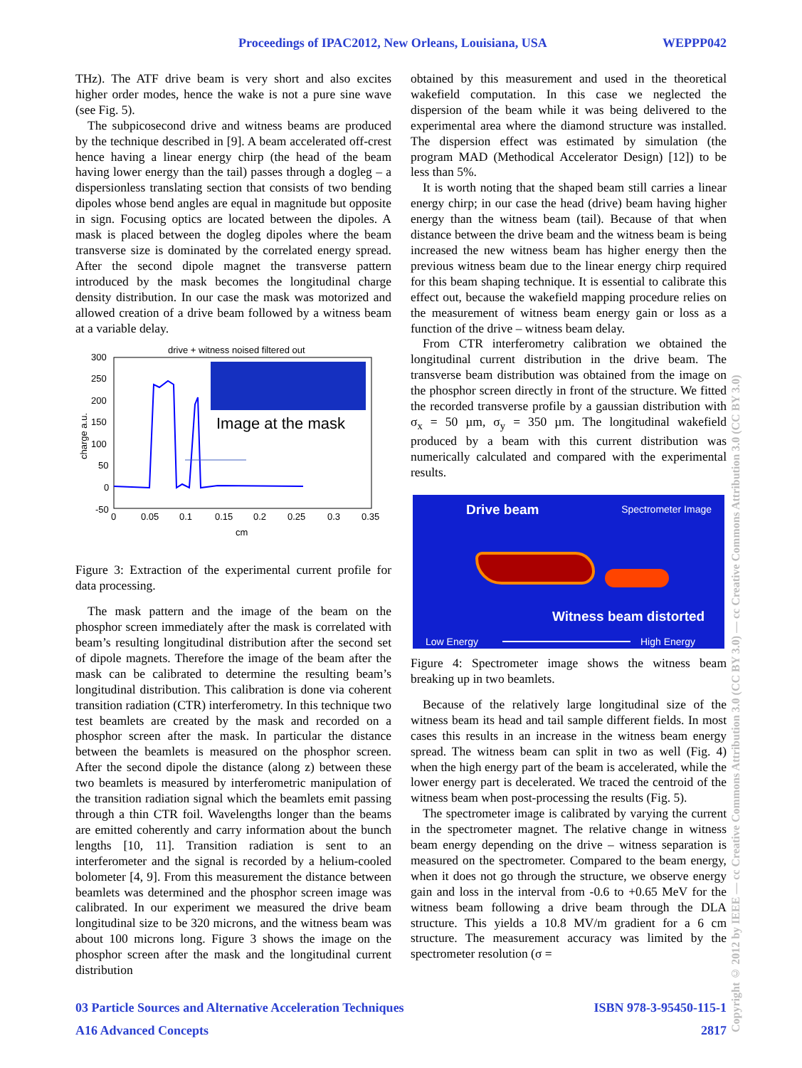Proceedings of IPAC2012, New Orleans, Louisiana, USA WEPPP042
THz). The ATF drive beam is very short and also excites higher order modes, hence the wake is not a pure sine wave (see Fig. 5).
The subpicosecond drive and witness beams are produced by the technique described in [9]. A beam accelerated off-crest hence having a linear energy chirp (the head of the beam having lower energy than the tail) passes through a dogleg – a dispersionless translating section that consists of two bending dipoles whose bend angles are equal in magnitude but opposite in sign. Focusing optics are located between the dipoles. A mask is placed between the dogleg dipoles where the beam transverse size is dominated by the correlated energy spread. After the second dipole magnet the transverse pattern introduced by the mask becomes the longitudinal charge density distribution. In our case the mask was motorized and allowed creation of a drive beam followed by a witness beam at a variable delay.
drive + witness noised filtered out
300
250
200
150
100
50
0
-50
0
0.05
0.1
0.15
0.2
0.25
0.3
0.35
cm
charge a.u.
Image at the mask
Figure 3: Extraction of the experimental current profile for data processing.
The mask pattern and the image of the beam on the phosphor screen immediately after the mask is correlated with beam’s resulting longitudinal distribution after the second set of dipole magnets. Therefore the image of the beam after the mask can be calibrated to determine the resulting beam’s longitudinal distribution. This calibration is done via coherent transition radiation (CTR) interferometry. In this technique two test beamlets are created by the mask and recorded on a phosphor screen after the mask. In particular the distance between the beamlets is measured on the phosphor screen. After the second dipole the distance (along z) between these two beamlets is measured by interferometric manipulation of the transition radiation signal which the beamlets emit passing through a thin CTR foil. Wavelengths longer than the beams are emitted coherently and carry information about the bunch lengths [10, 11]. Transition radiation is sent to an interferometer and the signal is recorded by a helium-cooled bolometer [4, 9]. From this measurement the distance between beamlets was determined and the phosphor screen image was calibrated. In our experiment we measured the drive beam longitudinal size to be 320 microns, and the witness beam was about 100 microns long. Figure 3 shows the image on the phosphor screen after the mask and the longitudinal current distribution
obtained by this measurement and used in the theoretical wakefield computation. In this case we neglected the dispersion of the beam while it was being delivered to the experimental area where the diamond structure was installed. The dispersion effect was estimated by simulation (the program MAD (Methodical Accelerator Design) [12]) to be less than 5%.
It is worth noting that the shaped beam still carries a linear energy chirp; in our case the head (drive) beam having higher energy than the witness beam (tail). Because of that when distance between the drive beam and the witness beam is being increased the new witness beam has higher energy then the previous witness beam due to the linear energy chirp required for this beam shaping technique. It is essential to calibrate this effect out, because the wakefield mapping procedure relies on the measurement of witness beam energy gain or loss as a function of the drive – witness beam delay.
From CTR interferometry calibration we obtained the longitudinal current distribution in the drive beam. The transverse beam distribution was obtained from the image on the phosphor screen directly in front of the structure. We fitted the recorded transverse profile by a gaussian distribution with σ<sub>x</sub> = 50 µm, σ<sub>y</sub> = 350 µm. The longitudinal wakefield produced by a beam with this current distribution was numerically calculated and compared with the experimental results.
Drive beam Spectrometer Image
Witness beam distorted
Low Energy High Energy
Figure 4: Spectrometer image shows the witness beam breaking up in two beamlets.
Because of the relatively large longitudinal size of the witness beam its head and tail sample different fields. In most cases this results in an increase in the witness beam energy spread. The witness beam can split in two as well (Fig. 4) when the high energy part of the beam is accelerated, while the lower energy part is decelerated. We traced the centroid of the witness beam when post-processing the results (Fig. 5).
The spectrometer image is calibrated by varying the current in the spectrometer magnet. The relative change in witness beam energy depending on the drive – witness separation is measured on the spectrometer. Compared to the beam energy, when it does not go through the structure, we observe energy gain and loss in the interval from -0.6 to +0.65 MeV for the witness beam following a drive beam through the DLA structure. This yields a 10.8 MV/m gradient for a 6 cm structure. The measurement accuracy was limited by the spectrometer resolution (σ =
03 Particle Sources and Alternative Acceleration Techniques ISBN 978-3-95450-115-1
A16 Advanced Concepts 2817
Copyright © 2012 by IEEE — cc Creative Commons Attribution 3.0 (CC BY 3.0) — cc Creative Commons Attribution 3.0 (CC BY 3.0)